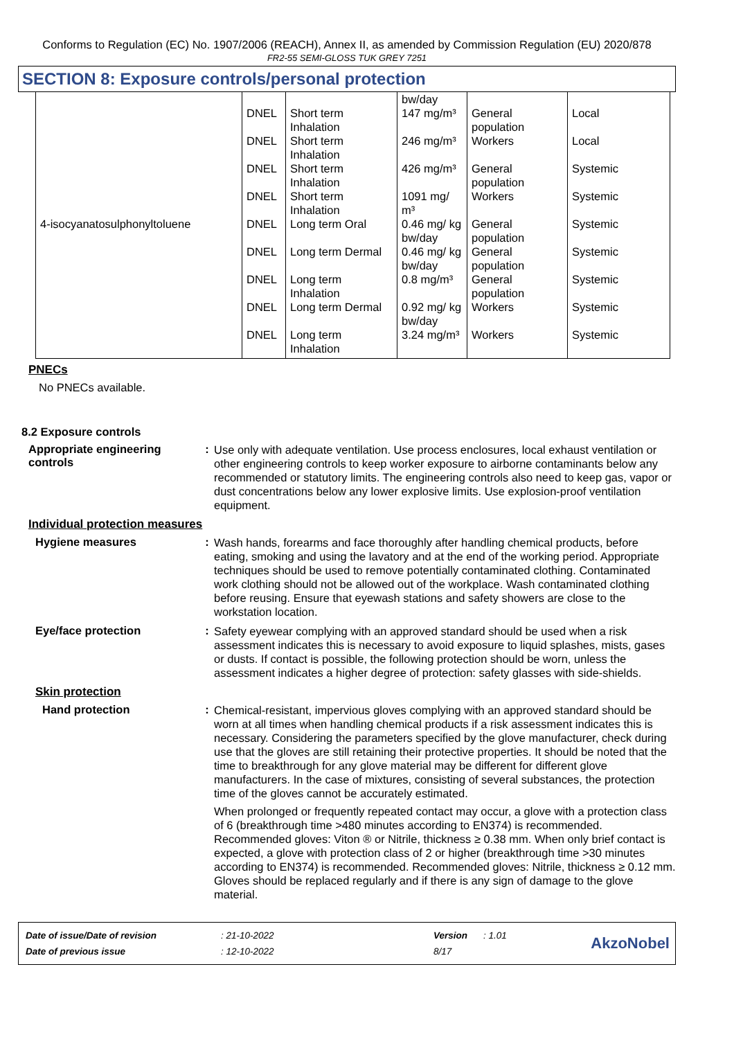Conforms to Regulation (EC) No. 1907/2006 (REACH), Annex II, as amended by Commission Regulation (EU) 2020/878
FR2-55 SEMI-GLOSS TUK GREY 7251
SECTION 8: Exposure controls/personal protection
| | | | bw/day | | |
| | DNEL | Short term Inhalation | 147 mg/m³ | General population | Local |
| | DNEL | Short term Inhalation | 246 mg/m³ | Workers | Local |
| | DNEL | Short term Inhalation | 426 mg/m³ | General population | Systemic |
| | DNEL | Short term Inhalation | 1091 mg/ m³ | Workers | Systemic |
| 4-isocyanatosulphonyltoluene | DNEL | Long term Oral | 0.46 mg/ kg bw/day | General population | Systemic |
| | DNEL | Long term Dermal | 0.46 mg/ kg bw/day | General population | Systemic |
| | DNEL | Long term Inhalation | 0.8 mg/m³ | General population | Systemic |
| | DNEL | Long term Dermal | 0.92 mg/ kg bw/day | Workers | Systemic |
| | DNEL | Long term Inhalation | 3.24 mg/m³ | Workers | Systemic |
PNECs
No PNECs available.
8.2 Exposure controls
Appropriate engineering controls
:
Use only with adequate ventilation. Use process enclosures, local exhaust ventilation or other engineering controls to keep worker exposure to airborne contaminants below any recommended or statutory limits. The engineering controls also need to keep gas, vapor or dust concentrations below any lower explosive limits. Use explosion-proof ventilation equipment.
Individual protection measures
Hygiene measures :
Wash hands, forearms and face thoroughly after handling chemical products, before eating, smoking and using the lavatory and at the end of the working period. Appropriate techniques should be used to remove potentially contaminated clothing. Contaminated work clothing should not be allowed out of the workplace. Wash contaminated clothing before reusing. Ensure that eyewash stations and safety showers are close to the workstation location.
Eye/face protection :
Safety eyewear complying with an approved standard should be used when a risk assessment indicates this is necessary to avoid exposure to liquid splashes, mists, gases or dusts. If contact is possible, the following protection should be worn, unless the assessment indicates a higher degree of protection: safety glasses with side-shields.
Skin protection
Hand protection :
Chemical-resistant, impervious gloves complying with an approved standard should be worn at all times when handling chemical products if a risk assessment indicates this is necessary. Considering the parameters specified by the glove manufacturer, check during use that the gloves are still retaining their protective properties. It should be noted that the time to breakthrough for any glove material may be different for different glove manufacturers. In the case of mixtures, consisting of several substances, the protection time of the gloves cannot be accurately estimated.
When prolonged or frequently repeated contact may occur, a glove with a protection class of 6 (breakthrough time >480 minutes according to EN374) is recommended. Recommended gloves: Viton ® or Nitrile, thickness ≥ 0.38 mm. When only brief contact is expected, a glove with protection class of 2 or higher (breakthrough time >30 minutes according to EN374) is recommended. Recommended gloves: Nitrile, thickness ≥ 0.12 mm.
Gloves should be replaced regularly and if there is any sign of damage to the glove material.
| Date of issue/Date of revision | : 21-10-2022 | Version | : 1.01 |
| Date of previous issue | : 12-10-2022 | 8/17 | |
AkzoNobel